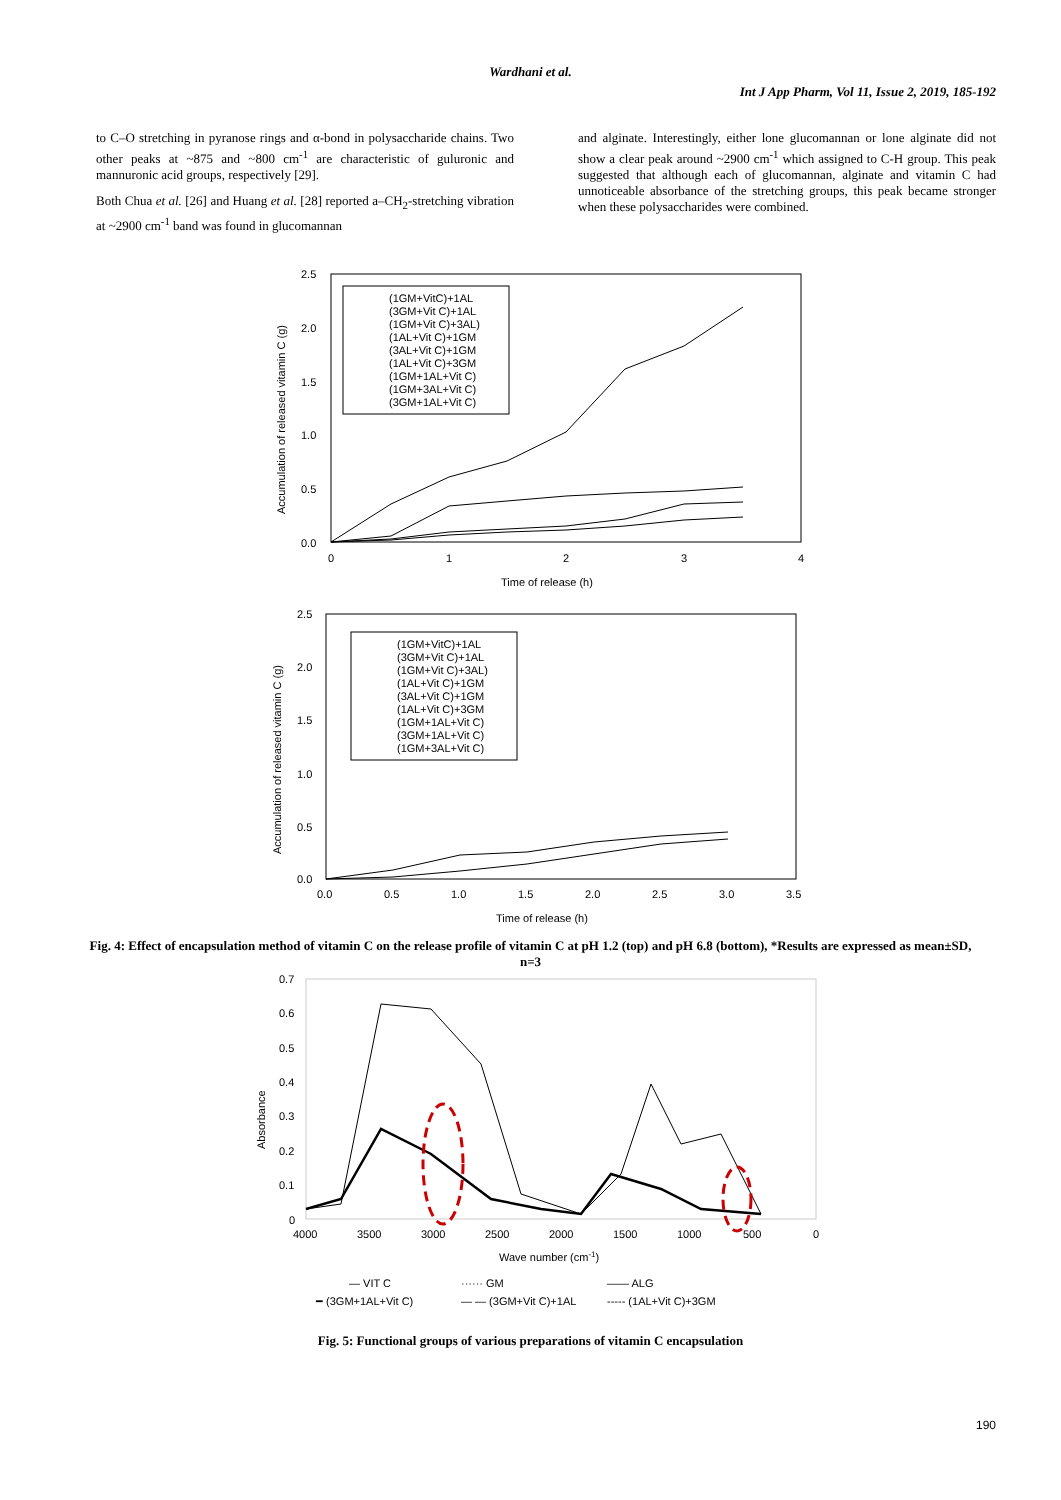Wardhani et al.
Int J App Pharm, Vol 11, Issue 2, 2019, 185-192
to C–O stretching in pyranose rings and α-bond in polysaccharide chains. Two other peaks at ~875 and ~800 cm<sup>-1</sup> are characteristic of guluronic and mannuronic acid groups, respectively [29].
Both Chua et al. [26] and Huang et al. [28] reported a–CH<sub>2</sub>-stretching vibration at ~2900 cm<sup>-1</sup> band was found in glucomannan
and alginate. Interestingly, either lone glucomannan or lone alginate did not show a clear peak around ~2900 cm<sup>-1</sup> which assigned to C-H group. This peak suggested that although each of glucomannan, alginate and vitamin C had unnoticeable absorbance of the stretching groups, this peak became stronger when these polysaccharides were combined.
2.5
2.0
1.5
1.0
0.5
0.0
0
1
2
3
4
Time of release (h)
Accumulation of released vitamin C (g)
(1GM+VitC)+1AL
(3GM+Vit C)+1AL
(1GM+Vit C)+3AL)
(1AL+Vit C)+1GM
(3AL+Vit C)+1GM
(1AL+Vit C)+3GM
(1GM+1AL+Vit C)
(1GM+3AL+Vit C)
(3GM+1AL+Vit C)
2.5
2.0
1.5
1.0
0.5
0.0
0.0
0.5
1.0
1.5
2.0
2.5
3.0
3.5
Time of release (h)
Accumulation of released vitamin C (g)
(1GM+VitC)+1AL
(3GM+Vit C)+1AL
(1GM+Vit C)+3AL)
(1AL+Vit C)+1GM
(3AL+Vit C)+1GM
(1AL+Vit C)+3GM
(1GM+1AL+Vit C)
(3GM+1AL+Vit C)
(1GM+3AL+Vit C)
Fig. 4: Effect of encapsulation method of vitamin C on the release profile of vitamin C at pH 1.2 (top) and pH 6.8 (bottom), *Results are expressed as mean±SD, n=3
0.7
0.6
0.5
0.4
0.3
0.2
0.1
0
4000
3500
3000
2500
2000
1500
1000
500
0
Wave number (cm-1)
Absorbance
— VIT C
······ GM
—— ALG
━ (3GM+1AL+Vit C)
— — (3GM+Vit C)+1AL
----- (1AL+Vit C)+3GM
Fig. 5: Functional groups of various preparations of vitamin C encapsulation
190